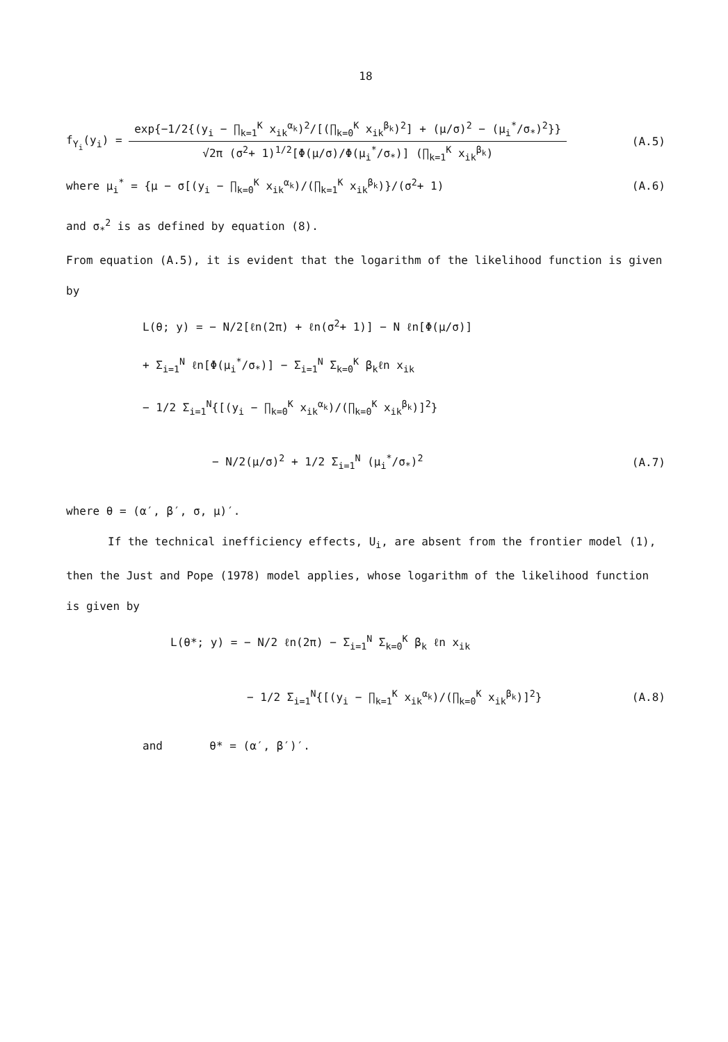18
f<sub>Y<sub>i</sub></sub>(y<sub>i</sub>) =
exp{−1/2{(y<sub>i</sub> − ∏<sub>k=1</sub><sup>K</sup> x<sub>ik</sub><sup>α<sub>k</sub></sup>)<sup>2</sup>/[(∏<sub>k=0</sub><sup>K</sup> x<sub>ik</sub><sup>β<sub>k</sub></sup>)<sup>2</sup>] + (μ/σ)<sup>2</sup> − (μ<sub>i</sub><sup>*</sup>/σ<sub>*</sub>)<sup>2</sup>}}
√2π (σ<sup>2</sup>+ 1)<sup>1/2</sup>[Φ(μ/σ)/Φ(μ<sub>i</sub><sup>*</sup>/σ<sub>*</sub>)] (∏<sub>k=1</sub><sup>K</sup> x<sub>ik</sub><sup>β<sub>k</sub></sup>)
(A.5)
where μ<sub>i</sub><sup>*</sup> = {μ − σ[(y<sub>i</sub> − ∏<sub>k=0</sub><sup>K</sup> x<sub>ik</sub><sup>α<sub>k</sub></sup>)/(∏<sub>k=1</sub><sup>K</sup> x<sub>ik</sub><sup>β<sub>k</sub></sup>)}/(σ<sup>2</sup>+ 1)
(A.6)
and σ<sub>*</sub><sup>2</sup> is as defined by equation (8).
From equation (A.5), it is evident that the logarithm of the likelihood function is given by
L(θ; y) = − N/2[ℓn(2π) + ℓn(σ<sup>2</sup>+ 1)] − N ℓn[Φ(μ/σ)]
+ Σ<sub>i=1</sub><sup>N</sup> ℓn[Φ(μ<sub>i</sub><sup>*</sup>/σ<sub>*</sub>)] − Σ<sub>i=1</sub><sup>N</sup> Σ<sub>k=0</sub><sup>K</sup> β<sub>k</sub>ℓn x<sub>ik</sub>
− 1/2 Σ<sub>i=1</sub><sup>N</sup>{[(y<sub>i</sub> − ∏<sub>k=0</sub><sup>K</sup> x<sub>ik</sub><sup>α<sub>k</sub></sup>)/(∏<sub>k=0</sub><sup>K</sup> x<sub>ik</sub><sup>β<sub>k</sub></sup>)]<sup>2</sup>}
− N/2(μ/σ)<sup>2</sup> + 1/2 Σ<sub>i=1</sub><sup>N</sup> (μ<sub>i</sub><sup>*</sup>/σ<sub>*</sub>)<sup>2</sup>
(A.7)
where θ = (α′, β′, σ, μ)′.
If the technical inefficiency effects, U<sub>i</sub>, are absent from the frontier model (1), then the Just and Pope (1978) model applies, whose logarithm of the likelihood function is given by
L(θ*; y) = − N/2 ℓn(2π) − Σ<sub>i=1</sub><sup>N</sup> Σ<sub>k=0</sub><sup>K</sup> β<sub>k</sub> ℓn x<sub>ik</sub>
− 1/2 Σ<sub>i=1</sub><sup>N</sup>{[(y<sub>i</sub> − ∏<sub>k=1</sub><sup>K</sup> x<sub>ik</sub><sup>α<sub>k</sub></sup>)/(∏<sub>k=0</sub><sup>K</sup> x<sub>ik</sub><sup>β<sub>k</sub></sup>)]<sup>2</sup>}
(A.8)
and θ* = (α′, β′)′.